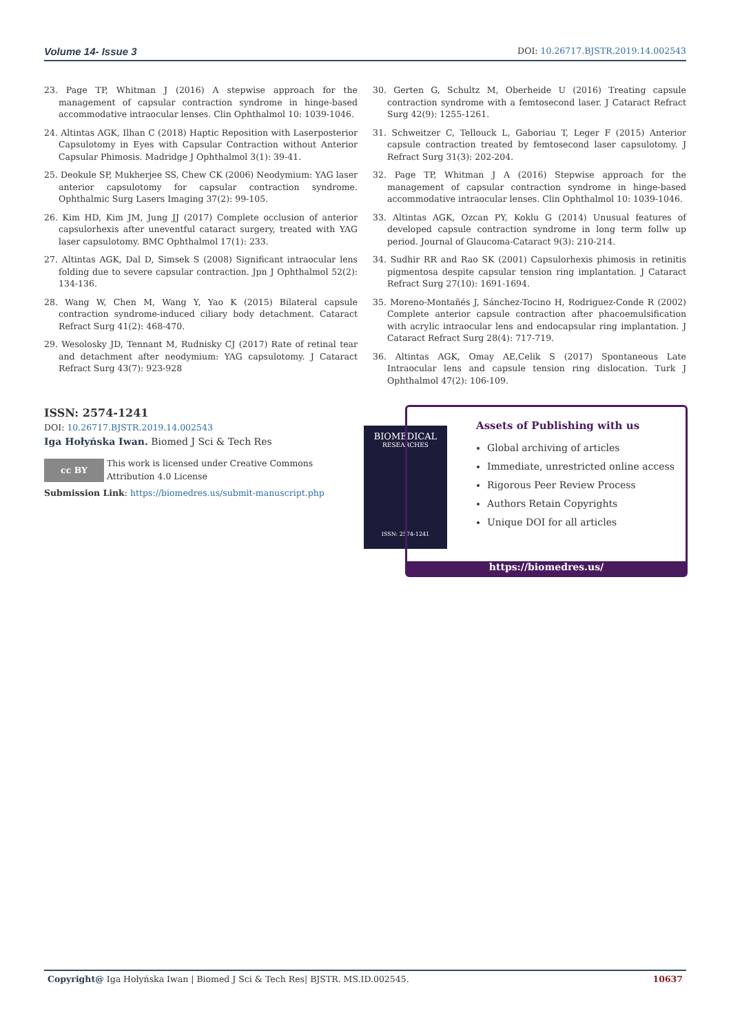Volume 14- Issue 3 DOI: 10.26717.BJSTR.2019.14.002543
23. Page TP, Whitman J (2016) A stepwise approach for the management of capsular contraction syndrome in hinge-based accommodative intraocular lenses. Clin Ophthalmol 10: 1039-1046.
24. Altintas AGK, Ilhan C (2018) Haptic Reposition with Laserposterior Capsulotomy in Eyes with Capsular Contraction without Anterior Capsular Phimosis. Madridge J Ophthalmol 3(1): 39-41.
25. Deokule SP, Mukherjee SS, Chew CK (2006) Neodymium: YAG laser anterior capsulotomy for capsular contraction syndrome. Ophthalmic Surg Lasers Imaging 37(2): 99-105.
26. Kim HD, Kim JM, Jung JJ (2017) Complete occlusion of anterior capsulorhexis after uneventful cataract surgery, treated with YAG laser capsulotomy. BMC Ophthalmol 17(1): 233.
27. Altintas AGK, Dal D, Simsek S (2008) Significant intraocular lens folding due to severe capsular contraction. Jpn J Ophthalmol 52(2): 134-136.
28. Wang W, Chen M, Wang Y, Yao K (2015) Bilateral capsule contraction syndrome-induced ciliary body detachment. Cataract Refract Surg 41(2): 468-470.
29. Wesolosky JD, Tennant M, Rudnisky CJ (2017) Rate of retinal tear and detachment after neodymium: YAG capsulotomy. J Cataract Refract Surg 43(7): 923-928
30. Gerten G, Schultz M, Oberheide U (2016) Treating capsule contraction syndrome with a femtosecond laser. J Cataract Refract Surg 42(9): 1255-1261.
31. Schweitzer C, Tellouck L, Gaboriau T, Leger F (2015) Anterior capsule contraction treated by femtosecond laser capsulotomy. J Refract Surg 31(3): 202-204.
32. Page TP, Whitman J A (2016) Stepwise approach for the management of capsular contraction syndrome in hinge-based accommodative intraocular lenses. Clin Ophthalmol 10: 1039-1046.
33. Altintas AGK, Ozcan PY, Koklu G (2014) Unusual features of developed capsule contraction syndrome in long term follw up period. Journal of Glaucoma-Cataract 9(3): 210-214.
34. Sudhir RR and Rao SK (2001) Capsulorhexis phimosis in retinitis pigmentosa despite capsular tension ring implantation. J Cataract Refract Surg 27(10): 1691-1694.
35. Moreno-Montañés J, Sánchez-Tocino H, Rodriguez-Conde R (2002) Complete anterior capsule contraction after phacoemulsification with acrylic intraocular lens and endocapsular ring implantation. J Cataract Refract Surg 28(4): 717-719.
36. Altintas AGK, Omay AE,Celik S (2017) Spontaneous Late Intraocular lens and capsule tension ring dislocation. Turk J Ophthalmol 47(2): 106-109.
ISSN: 2574-1241
DOI: 10.26717.BJSTR.2019.14.002543
Iga Hołyńska Iwan. Biomed J Sci & Tech Res
cc BY This work is licensed under Creative Commons Attribution 4.0 License
Submission Link: https://biomedres.us/submit-manuscript.php
BIOMEDICAL
RESEARCHES
ISSN: 2574-1241
Assets of Publishing with us
Global archiving of articles
Immediate, unrestricted online access
Rigorous Peer Review Process
Authors Retain Copyrights
Unique DOI for all articles
https://biomedres.us/
Copyright@ Iga Hołyńska Iwan | Biomed J Sci & Tech Res| BJSTR. MS.ID.002545. 10637